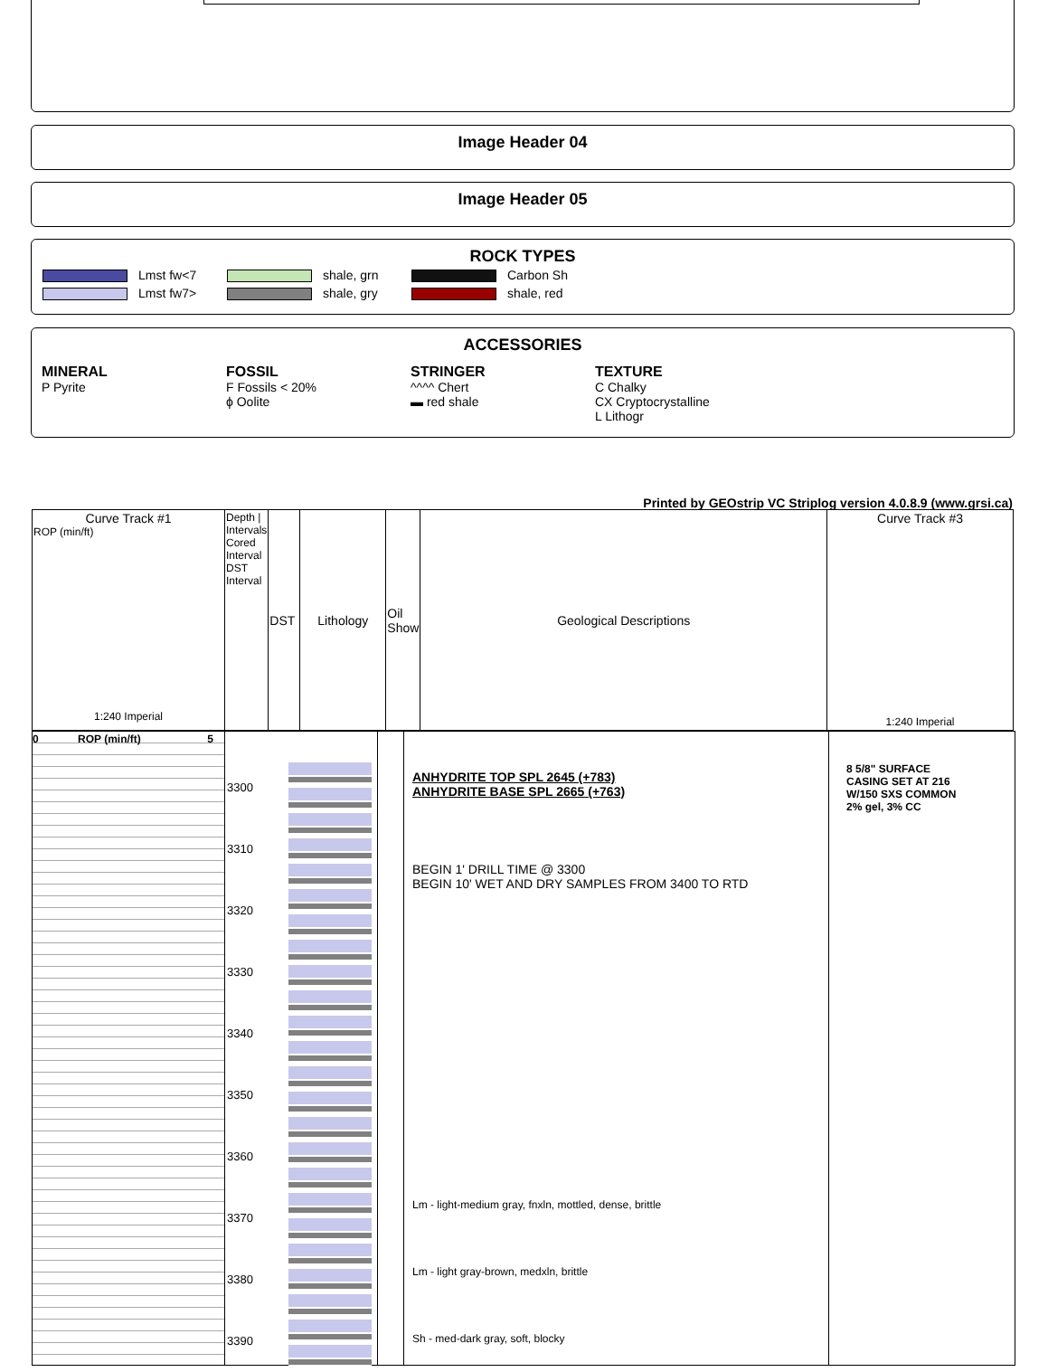Image Header 04
Image Header 05
ROCK TYPES
Lmst fw<7
Lmst fw7>
shale, grn
shale, gry
Carbon Sh
shale, red
ACCESSORIES
MINERAL
P Pyrite
FOSSIL
F Fossils < 20%
ϕ Oolite
STRINGER
^^^^ Chert
▬ red shale
TEXTURE
C Chalky
CX Cryptocrystalline
L Lithogr
Printed by GEOstrip VC Striplog version 4.0.8.9 (www.grsi.ca)
| Curve Track #1 ROP (min/ft) 1:240 Imperial | Depth / Intervals Cored Interval DST Interval | DST | Lithology | Oil Show | Geological Descriptions | Curve Track #3 1:240 Imperial |
0 ROP (min/ft) 5
3300
3310
3320
3330
3340
3350
3360
3370
3380
3390
ANHYDRITE TOP SPL 2645 (+783)
ANHYDRITE BASE SPL 2665 (+763)
BEGIN 1' DRILL TIME @ 3300
BEGIN 10' WET AND DRY SAMPLES FROM 3400 TO RTD
Lm - light-medium gray, fnxln, mottled, dense, brittle
Lm - light gray-brown, medxln, brittle
Sh - med-dark gray, soft, blocky
8 5/8" SURFACE
CASING SET AT 216
W/150 SXS COMMON
2% gel, 3% CC